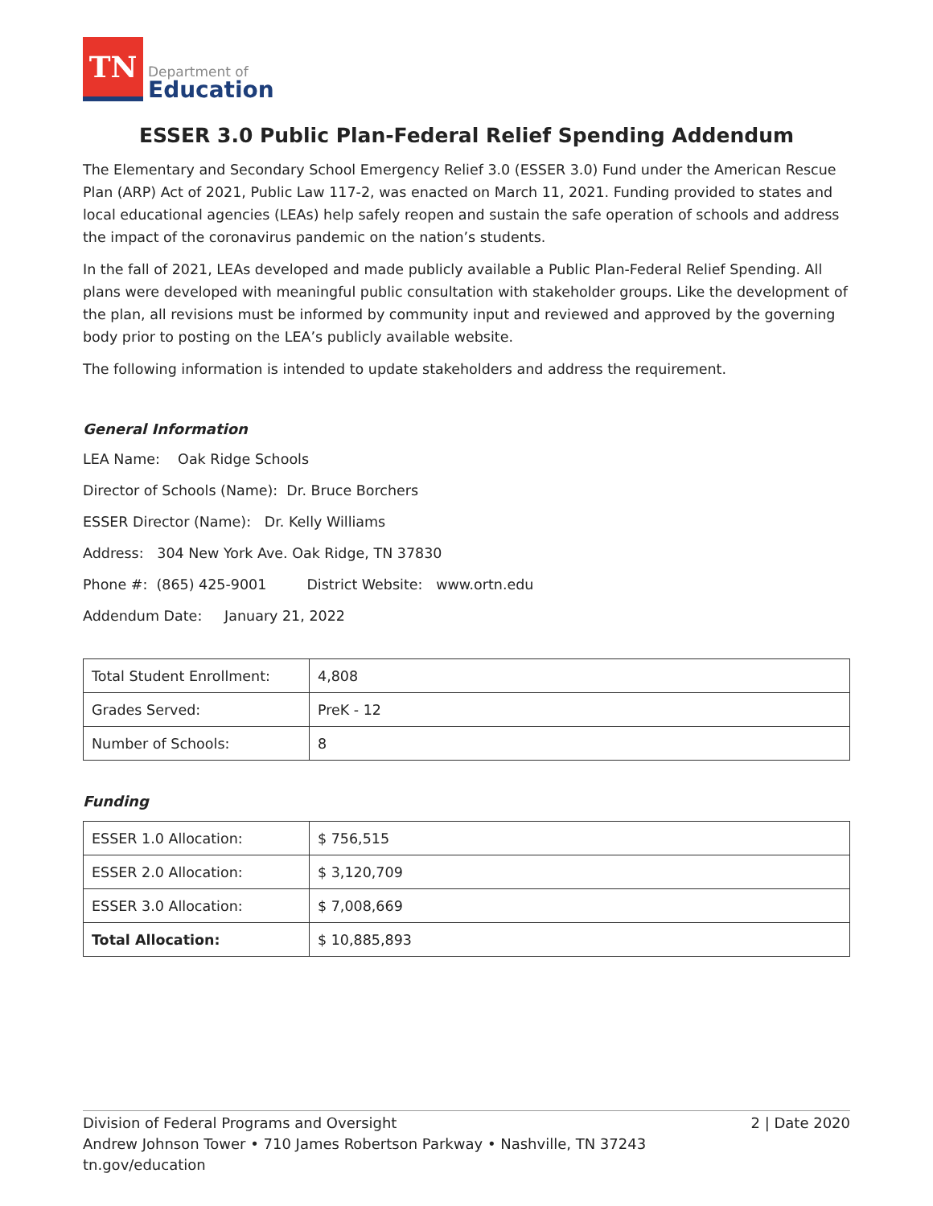TN
Department of
Education
ESSER 3.0 Public Plan-Federal Relief Spending Addendum
The Elementary and Secondary School Emergency Relief 3.0 (ESSER 3.0) Fund under the American Rescue Plan (ARP) Act of 2021, Public Law 117-2, was enacted on March 11, 2021. Funding provided to states and local educational agencies (LEAs) help safely reopen and sustain the safe operation of schools and address the impact of the coronavirus pandemic on the nation’s students.
In the fall of 2021, LEAs developed and made publicly available a Public Plan-Federal Relief Spending. All plans were developed with meaningful public consultation with stakeholder groups. Like the development of the plan, all revisions must be informed by community input and reviewed and approved by the governing body prior to posting on the LEA’s publicly available website.
The following information is intended to update stakeholders and address the requirement.
General Information
LEA Name: Oak Ridge Schools
Director of Schools (Name): Dr. Bruce Borchers
ESSER Director (Name): Dr. Kelly Williams
Address: 304 New York Ave. Oak Ridge, TN 37830
Phone #: (865) 425-9001 District Website: www.ortn.edu
Addendum Date: January 21, 2022
| Total Student Enrollment: | 4,808 |
| Grades Served: | PreK - 12 |
| Number of Schools: | 8 |
Funding
| ESSER 1.0 Allocation: | $ 756,515 |
| ESSER 2.0 Allocation: | $ 3,120,709 |
| ESSER 3.0 Allocation: | $ 7,008,669 |
| Total Allocation: | $ 10,885,893 |
2 | Date 2020 Division of Federal Programs and Oversight
Andrew Johnson Tower • 710 James Robertson Parkway • Nashville, TN 37243
tn.gov/education